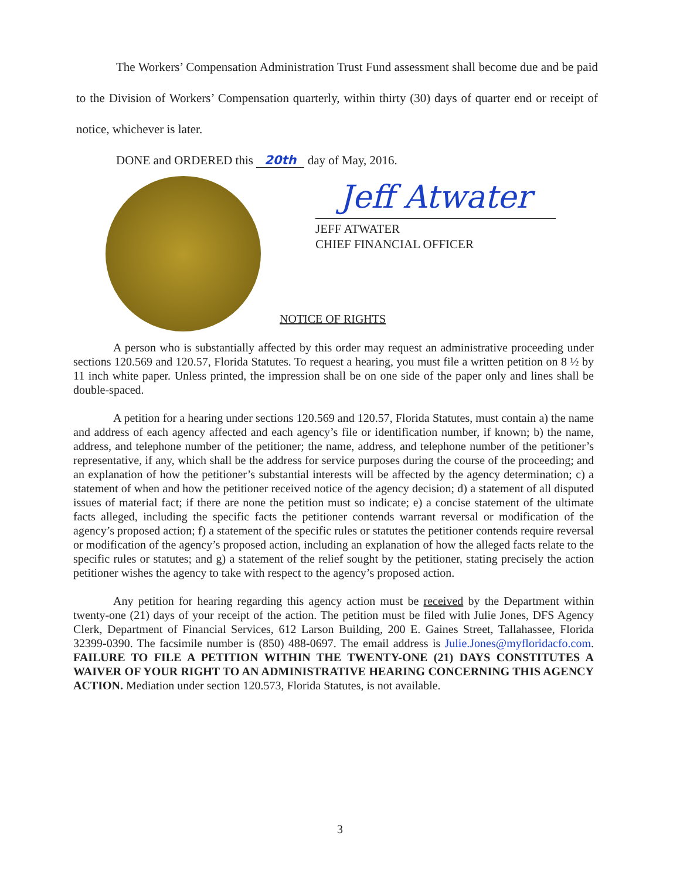The Workers’ Compensation Administration Trust Fund assessment shall become due and be paid to the Division of Workers’ Compensation quarterly, within thirty (30) days of quarter end or receipt of notice, whichever is later.
DONE and ORDERED this 20th day of May, 2016.
Jeff Atwater
JEFF ATWATER
CHIEF FINANCIAL OFFICER
NOTICE OF RIGHTS
A person who is substantially affected by this order may request an administrative proceeding under sections 120.569 and 120.57, Florida Statutes. To request a hearing, you must file a written petition on 8 ½ by 11 inch white paper. Unless printed, the impression shall be on one side of the paper only and lines shall be double-spaced.
A petition for a hearing under sections 120.569 and 120.57, Florida Statutes, must contain a) the name and address of each agency affected and each agency’s file or identification number, if known; b) the name, address, and telephone number of the petitioner; the name, address, and telephone number of the petitioner’s representative, if any, which shall be the address for service purposes during the course of the proceeding; and an explanation of how the petitioner’s substantial interests will be affected by the agency determination; c) a statement of when and how the petitioner received notice of the agency decision; d) a statement of all disputed issues of material fact; if there are none the petition must so indicate; e) a concise statement of the ultimate facts alleged, including the specific facts the petitioner contends warrant reversal or modification of the agency’s proposed action; f) a statement of the specific rules or statutes the petitioner contends require reversal or modification of the agency’s proposed action, including an explanation of how the alleged facts relate to the specific rules or statutes; and g) a statement of the relief sought by the petitioner, stating precisely the action petitioner wishes the agency to take with respect to the agency’s proposed action.
Any petition for hearing regarding this agency action must be received by the Department within twenty-one (21) days of your receipt of the action. The petition must be filed with Julie Jones, DFS Agency Clerk, Department of Financial Services, 612 Larson Building, 200 E. Gaines Street, Tallahassee, Florida 32399-0390. The facsimile number is (850) 488-0697. The email address is Julie.Jones@myfloridacfo.com. FAILURE TO FILE A PETITION WITHIN THE TWENTY-ONE (21) DAYS CONSTITUTES A WAIVER OF YOUR RIGHT TO AN ADMINISTRATIVE HEARING CONCERNING THIS AGENCY ACTION. Mediation under section 120.573, Florida Statutes, is not available.
3